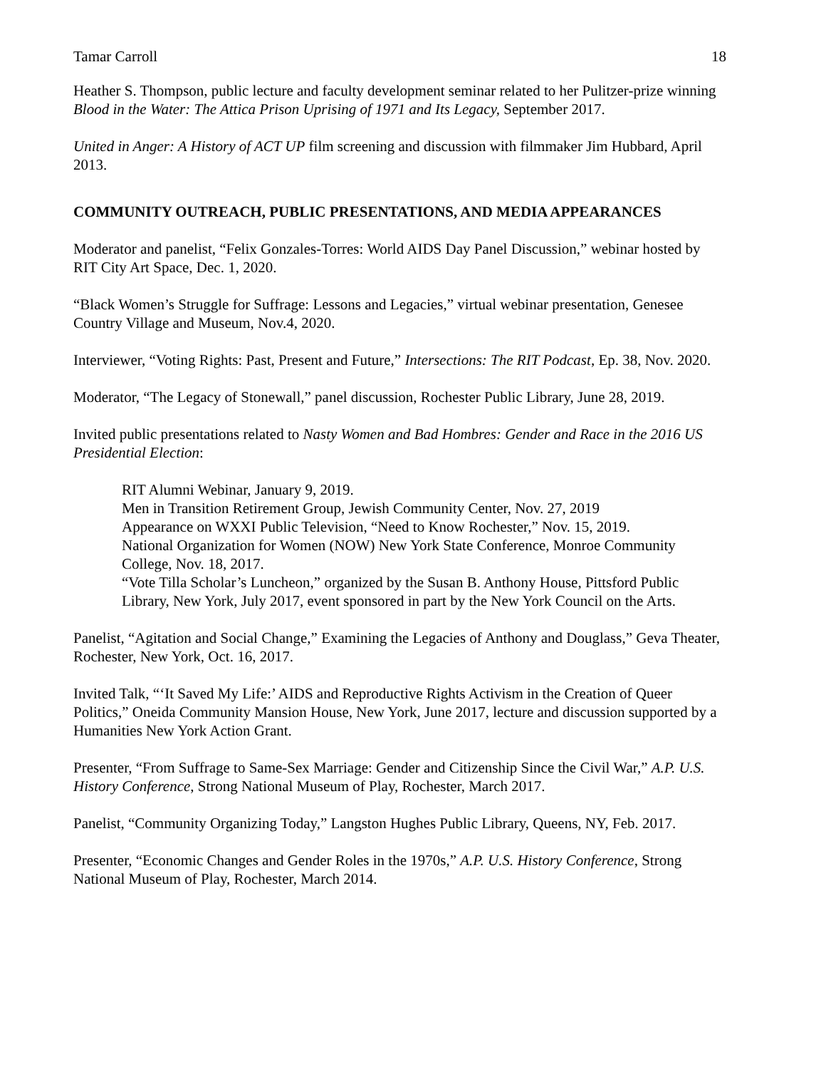Tamar Carroll 18
Heather S. Thompson, public lecture and faculty development seminar related to her Pulitzer-prize winning Blood in the Water: The Attica Prison Uprising of 1971 and Its Legacy, September 2017.
United in Anger: A History of ACT UP film screening and discussion with filmmaker Jim Hubbard, April 2013.
COMMUNITY OUTREACH, PUBLIC PRESENTATIONS, AND MEDIA APPEARANCES
Moderator and panelist, “Felix Gonzales-Torres: World AIDS Day Panel Discussion,” webinar hosted by RIT City Art Space, Dec. 1, 2020.
“Black Women’s Struggle for Suffrage: Lessons and Legacies,” virtual webinar presentation, Genesee Country Village and Museum, Nov.4, 2020.
Interviewer, “Voting Rights: Past, Present and Future,” Intersections: The RIT Podcast, Ep. 38, Nov. 2020.
Moderator, “The Legacy of Stonewall,” panel discussion, Rochester Public Library, June 28, 2019.
Invited public presentations related to Nasty Women and Bad Hombres: Gender and Race in the 2016 US Presidential Election:
RIT Alumni Webinar, January 9, 2019.
Men in Transition Retirement Group, Jewish Community Center, Nov. 27, 2019
Appearance on WXXI Public Television, “Need to Know Rochester,” Nov. 15, 2019.
National Organization for Women (NOW) New York State Conference, Monroe Community College, Nov. 18, 2017.
“Vote Tilla Scholar’s Luncheon,” organized by the Susan B. Anthony House, Pittsford Public Library, New York, July 2017, event sponsored in part by the New York Council on the Arts.
Panelist, “Agitation and Social Change,” Examining the Legacies of Anthony and Douglass,” Geva Theater, Rochester, New York, Oct. 16, 2017.
Invited Talk, “‘It Saved My Life:’ AIDS and Reproductive Rights Activism in the Creation of Queer Politics,” Oneida Community Mansion House, New York, June 2017, lecture and discussion supported by a Humanities New York Action Grant.
Presenter, “From Suffrage to Same-Sex Marriage: Gender and Citizenship Since the Civil War,” A.P. U.S. History Conference, Strong National Museum of Play, Rochester, March 2017.
Panelist, “Community Organizing Today,” Langston Hughes Public Library, Queens, NY, Feb. 2017.
Presenter, “Economic Changes and Gender Roles in the 1970s,” A.P. U.S. History Conference, Strong National Museum of Play, Rochester, March 2014.